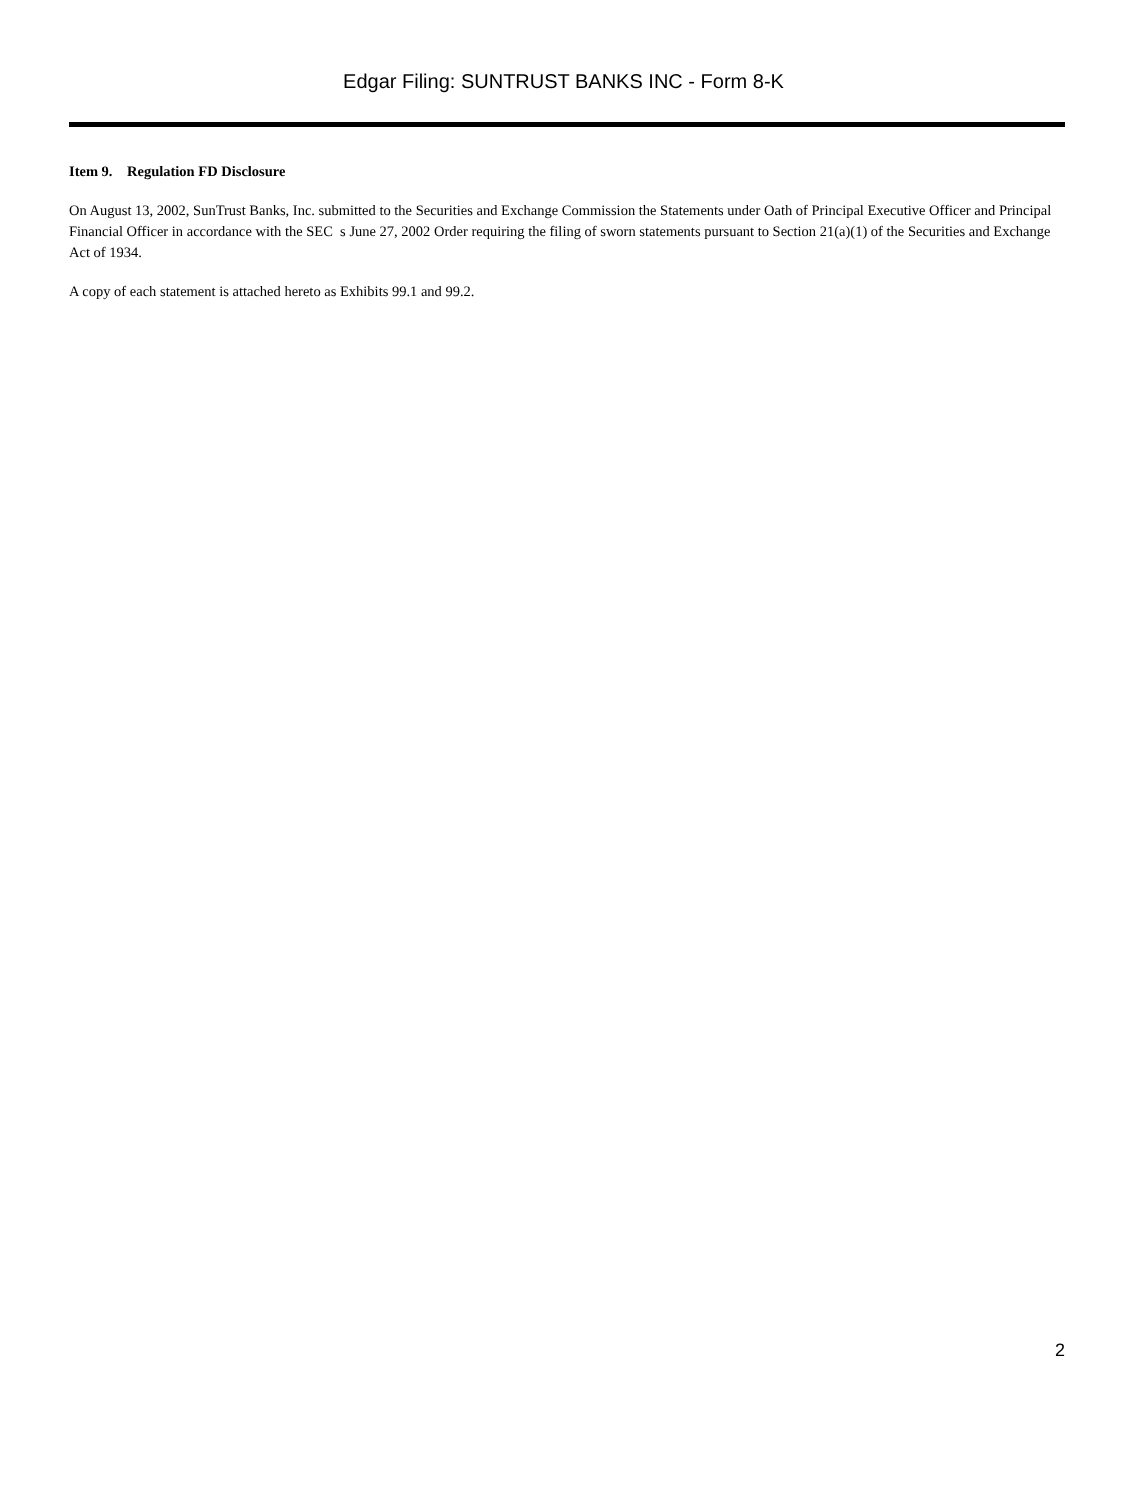Edgar Filing: SUNTRUST BANKS INC - Form 8-K
Item 9. Regulation FD Disclosure
On August 13, 2002, SunTrust Banks, Inc. submitted to the Securities and Exchange Commission the Statements under Oath of Principal Executive Officer and Principal Financial Officer in accordance with the SEC s June 27, 2002 Order requiring the filing of sworn statements pursuant to Section 21(a)(1) of the Securities and Exchange Act of 1934.
A copy of each statement is attached hereto as Exhibits 99.1 and 99.2.
2